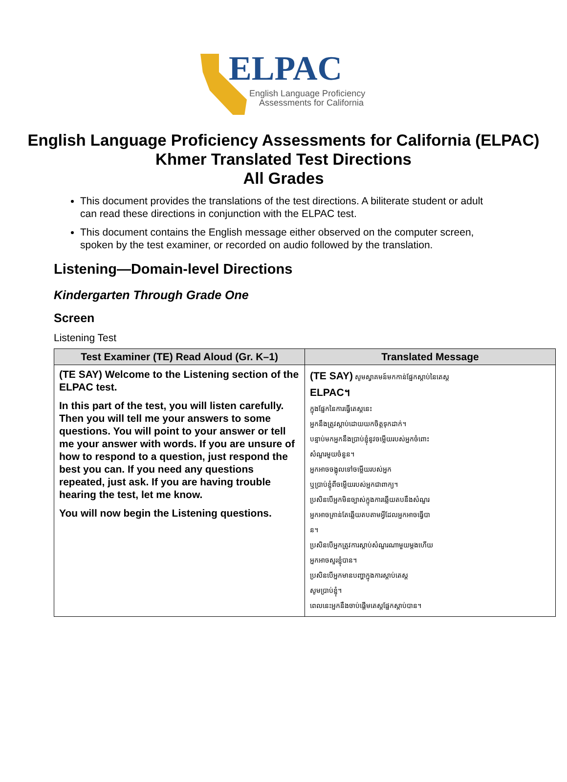ELPAC
English Language Proficiency
Assessments for California
English Language Proficiency Assessments for California (ELPAC)
Khmer Translated Test Directions
All Grades
This document provides the translations of the test directions. A biliterate student or adult can read these directions in conjunction with the ELPAC test.
This document contains the English message either observed on the computer screen, spoken by the test examiner, or recorded on audio followed by the translation.
Listening—Domain-level Directions
Kindergarten Through Grade One
Screen
Listening Test
| Test Examiner (TE) Read Aloud (Gr. K–1) | Translated Message |
| --- | --- |
| (TE SAY) Welcome to the Listening section of the ELPAC test. In this part of the test, you will listen carefully. Then you will tell me your answers to some questions. You will point to your answer or tell me your answer with words. If you are unsure of how to respond to a question, just respond the best you can. If you need any questions repeated, just ask. If you are having trouble hearing the test, let me know. You will now begin the Listening questions. | (TE SAY) សូមស្វាគមន៍មកកាន់ផ្នែកស្ដាប់នៃតេស្ត ELPAC។ ក្នុងផ្នែកនៃការធ្វើតេស្តនេះ អ្នកនឹងត្រូវស្ដាប់ដោយយកចិត្តទុកដាក់។ បន្ទាប់មកអ្នកនឹងប្រាប់ខ្ញុំនូវចម្លើយរបស់អ្នកចំពោះ សំណួរមួយចំនួន។ អ្នកអាចចង្អុលទៅចម្លើយរបស់អ្នក ឬប្រាប់ខ្ញុំពីចម្លើយរបស់អ្នកជាពាក្យ។ ប្រសិនបើអ្នកមិនច្បាស់ក្នុងការឆ្លើយតបនឹងសំណួរ អ្នកអាចគ្រាន់តែឆ្លើយតបតាមអ្វីដែលអ្នកអាចធ្វើបា ន។ ប្រសិនបើអ្នកត្រូវការស្ដាប់សំណួរណាមួយម្ដងហើយ អ្នកអាចសួរខ្ញុំបាន។ ប្រសិនបើអ្នកមានបញ្ហាក្នុងការស្ដាប់តេស្ត សូមប្រាប់ខ្ញុំ។ ពេលនេះអ្នកនឹងចាប់ផ្ដើមតេស្តផ្នែកស្ដាប់បាន។ |